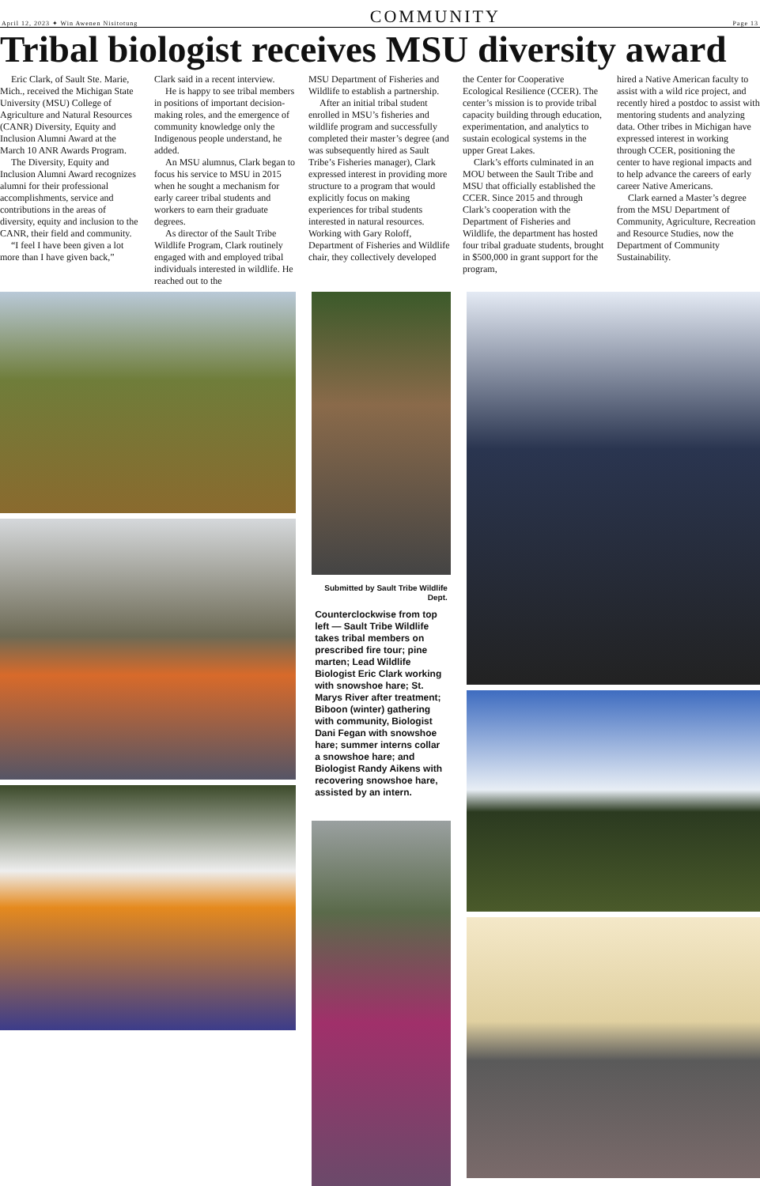April 12, 2023 ✦ Win Awenen Nisitotung COMMUNITY Page 13
Tribal biologist receives MSU diversity award
Eric Clark, of Sault Ste. Marie, Mich., received the Michigan State University (MSU) College of Agriculture and Natural Resources (CANR) Diversity, Equity and Inclusion Alumni Award at the March 10 ANR Awards Program.
The Diversity, Equity and Inclusion Alumni Award recognizes alumni for their professional accomplishments, service and contributions in the areas of diversity, equity and inclusion to the CANR, their field and community.
“I feel I have been given a lot more than I have given back,”
Clark said in a recent interview.
He is happy to see tribal members in positions of important decision-making roles, and the emergence of community knowledge only the Indigenous people understand, he added.
An MSU alumnus, Clark began to focus his service to MSU in 2015 when he sought a mechanism for early career tribal students and workers to earn their graduate degrees.
As director of the Sault Tribe Wildlife Program, Clark routinely engaged with and employed tribal individuals interested in wildlife. He reached out to the
MSU Department of Fisheries and Wildlife to establish a partnership.
After an initial tribal student enrolled in MSU’s fisheries and wildlife program and successfully completed their master’s degree (and was subsequently hired as Sault Tribe’s Fisheries manager), Clark expressed interest in providing more structure to a program that would explicitly focus on making experiences for tribal students interested in natural resources. Working with Gary Roloff, Department of Fisheries and Wildlife chair, they collectively developed
the Center for Cooperative Ecological Resilience (CCER). The center’s mission is to provide tribal capacity building through education, experimentation, and analytics to sustain ecological systems in the upper Great Lakes.
Clark’s efforts culminated in an MOU between the Sault Tribe and MSU that officially established the CCER. Since 2015 and through Clark’s cooperation with the Department of Fisheries and Wildlife, the department has hosted four tribal graduate students, brought in $500,000 in grant support for the program,
hired a Native American faculty to assist with a wild rice project, and recently hired a postdoc to assist with mentoring students and analyzing data. Other tribes in Michigan have expressed interest in working through CCER, positioning the center to have regional impacts and to help advance the careers of early career Native Americans.
Clark earned a Master’s degree from the MSU Department of Community, Agriculture, Recreation and Resource Studies, now the Department of Community Sustainability.
Submitted by Sault Tribe Wildlife Dept.
Counterclockwise from top left — Sault Tribe Wildlife takes tribal members on prescribed fire tour; pine marten; Lead Wildlife Biologist Eric Clark working with snowshoe hare; St. Marys River after treatment; Biboon (winter) gathering with community, Biologist Dani Fegan with snowshoe hare; summer interns collar a snowshoe hare; and Biologist Randy Aikens with recovering snowshoe hare, assisted by an intern.